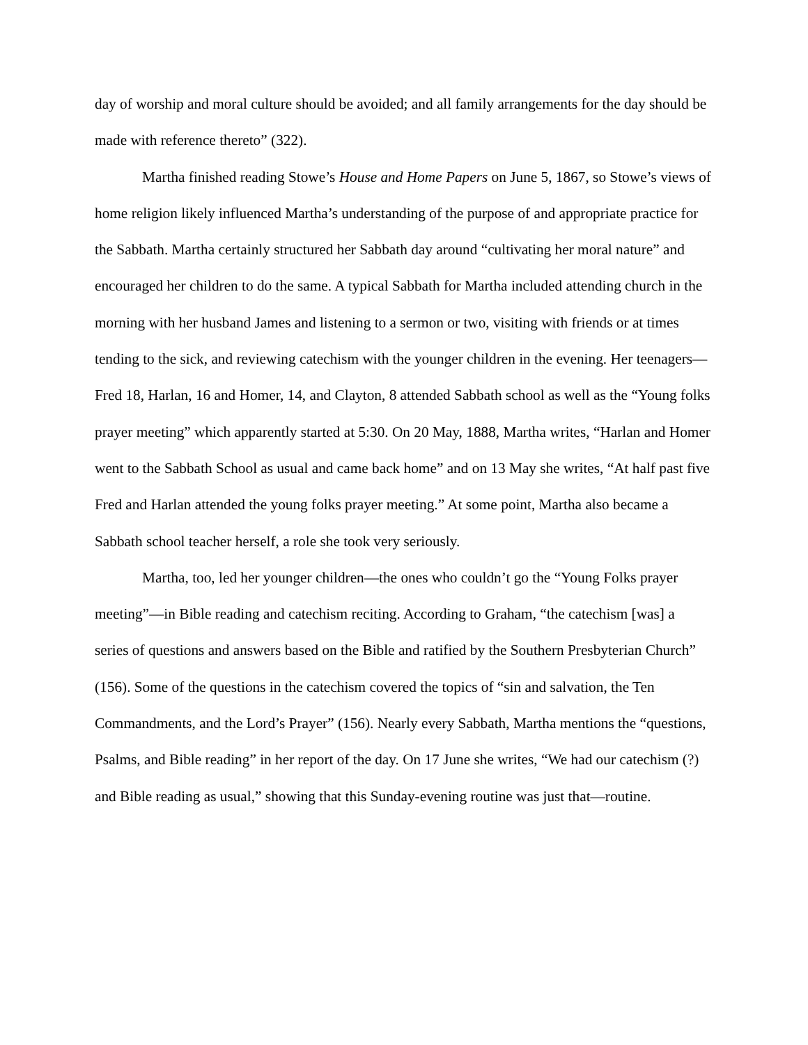day of worship and moral culture should be avoided; and all family arrangements for the day should be made with reference thereto” (322).
Martha finished reading Stowe’s House and Home Papers on June 5, 1867, so Stowe’s views of home religion likely influenced Martha’s understanding of the purpose of and appropriate practice for the Sabbath. Martha certainly structured her Sabbath day around “cultivating her moral nature” and encouraged her children to do the same. A typical Sabbath for Martha included attending church in the morning with her husband James and listening to a sermon or two, visiting with friends or at times tending to the sick, and reviewing catechism with the younger children in the evening. Her teenagers—Fred 18, Harlan, 16 and Homer, 14, and Clayton, 8 attended Sabbath school as well as the “Young folks prayer meeting” which apparently started at 5:30. On 20 May, 1888, Martha writes, “Harlan and Homer went to the Sabbath School as usual and came back home” and on 13 May she writes, “At half past five Fred and Harlan attended the young folks prayer meeting.” At some point, Martha also became a Sabbath school teacher herself, a role she took very seriously.
Martha, too, led her younger children—the ones who couldn’t go the “Young Folks prayer meeting”—in Bible reading and catechism reciting. According to Graham, “the catechism [was] a series of questions and answers based on the Bible and ratified by the Southern Presbyterian Church” (156). Some of the questions in the catechism covered the topics of “sin and salvation, the Ten Commandments, and the Lord’s Prayer” (156). Nearly every Sabbath, Martha mentions the “questions, Psalms, and Bible reading” in her report of the day. On 17 June she writes, “We had our catechism (?) and Bible reading as usual,” showing that this Sunday-evening routine was just that—routine.